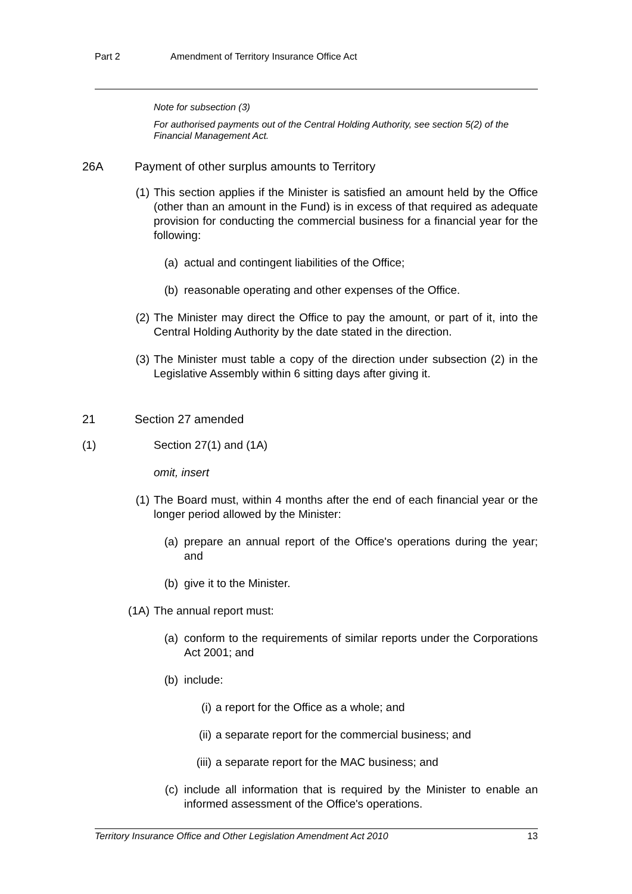Part 2 Amendment of Territory Insurance Office Act
Note for subsection (3)
For authorised payments out of the Central Holding Authority, see section 5(2) of the Financial Management Act.
26A Payment of other surplus amounts to Territory
(1) This section applies if the Minister is satisfied an amount held by the Office (other than an amount in the Fund) is in excess of that required as adequate provision for conducting the commercial business for a financial year for the following:
(a) actual and contingent liabilities of the Office;
(b) reasonable operating and other expenses of the Office.
(2) The Minister may direct the Office to pay the amount, or part of it, into the Central Holding Authority by the date stated in the direction.
(3) The Minister must table a copy of the direction under subsection (2) in the Legislative Assembly within 6 sitting days after giving it.
21 Section 27 amended
(1) Section 27(1) and (1A)
omit, insert
(1) The Board must, within 4 months after the end of each financial year or the longer period allowed by the Minister:
(a) prepare an annual report of the Office's operations during the year; and
(b) give it to the Minister.
(1A) The annual report must:
(a) conform to the requirements of similar reports under the Corporations Act 2001; and
(b) include:
(i) a report for the Office as a whole; and
(ii) a separate report for the commercial business; and
(iii) a separate report for the MAC business; and
(c) include all information that is required by the Minister to enable an informed assessment of the Office's operations.
Territory Insurance Office and Other Legislation Amendment Act 2010 13